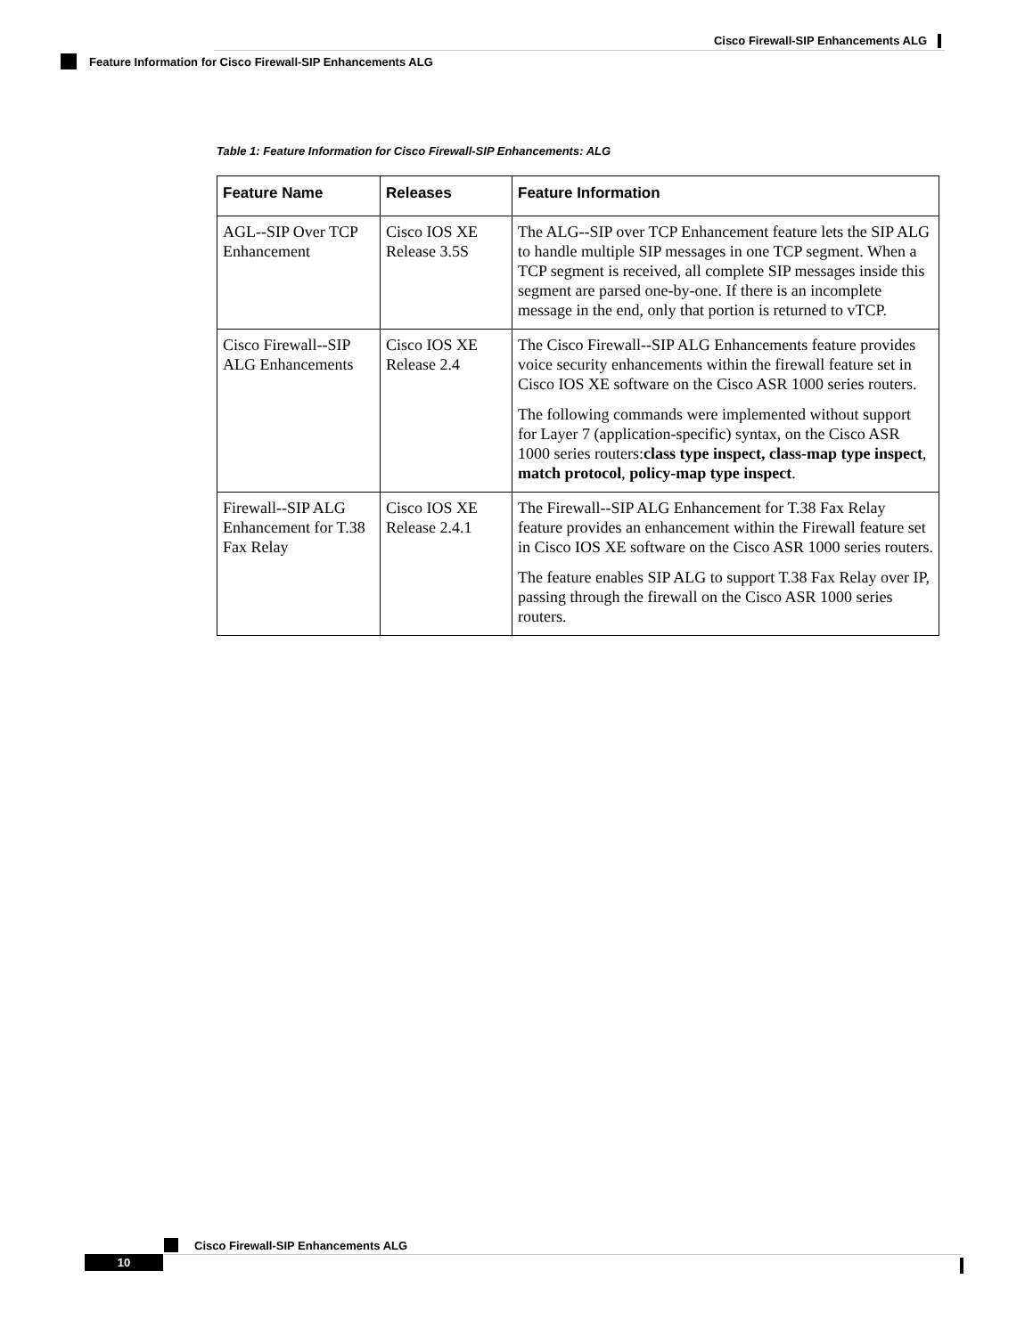Cisco Firewall-SIP Enhancements ALG
Feature Information for Cisco Firewall-SIP Enhancements ALG
Table 1: Feature Information for Cisco Firewall-SIP Enhancements: ALG
| Feature Name | Releases | Feature Information |
| --- | --- | --- |
| AGL--SIP Over TCP Enhancement | Cisco IOS XE Release 3.5S | The ALG--SIP over TCP Enhancement feature lets the SIP ALG to handle multiple SIP messages in one TCP segment. When a TCP segment is received, all complete SIP messages inside this segment are parsed one-by-one. If there is an incomplete message in the end, only that portion is returned to vTCP. |
| Cisco Firewall--SIP ALG Enhancements | Cisco IOS XE Release 2.4 | The Cisco Firewall--SIP ALG Enhancements feature provides voice security enhancements within the firewall feature set in Cisco IOS XE software on the Cisco ASR 1000 series routers. The following commands were implemented without support for Layer 7 (application-specific) syntax, on the Cisco ASR 1000 series routers: class type inspect, class-map type inspect , match protocol , policy-map type inspect . |
| Firewall--SIP ALG Enhancement for T.38 Fax Relay | Cisco IOS XE Release 2.4.1 | The Firewall--SIP ALG Enhancement for T.38 Fax Relay feature provides an enhancement within the Firewall feature set in Cisco IOS XE software on the Cisco ASR 1000 series routers. The feature enables SIP ALG to support T.38 Fax Relay over IP, passing through the firewall on the Cisco ASR 1000 series routers. |
Cisco Firewall-SIP Enhancements ALG
10